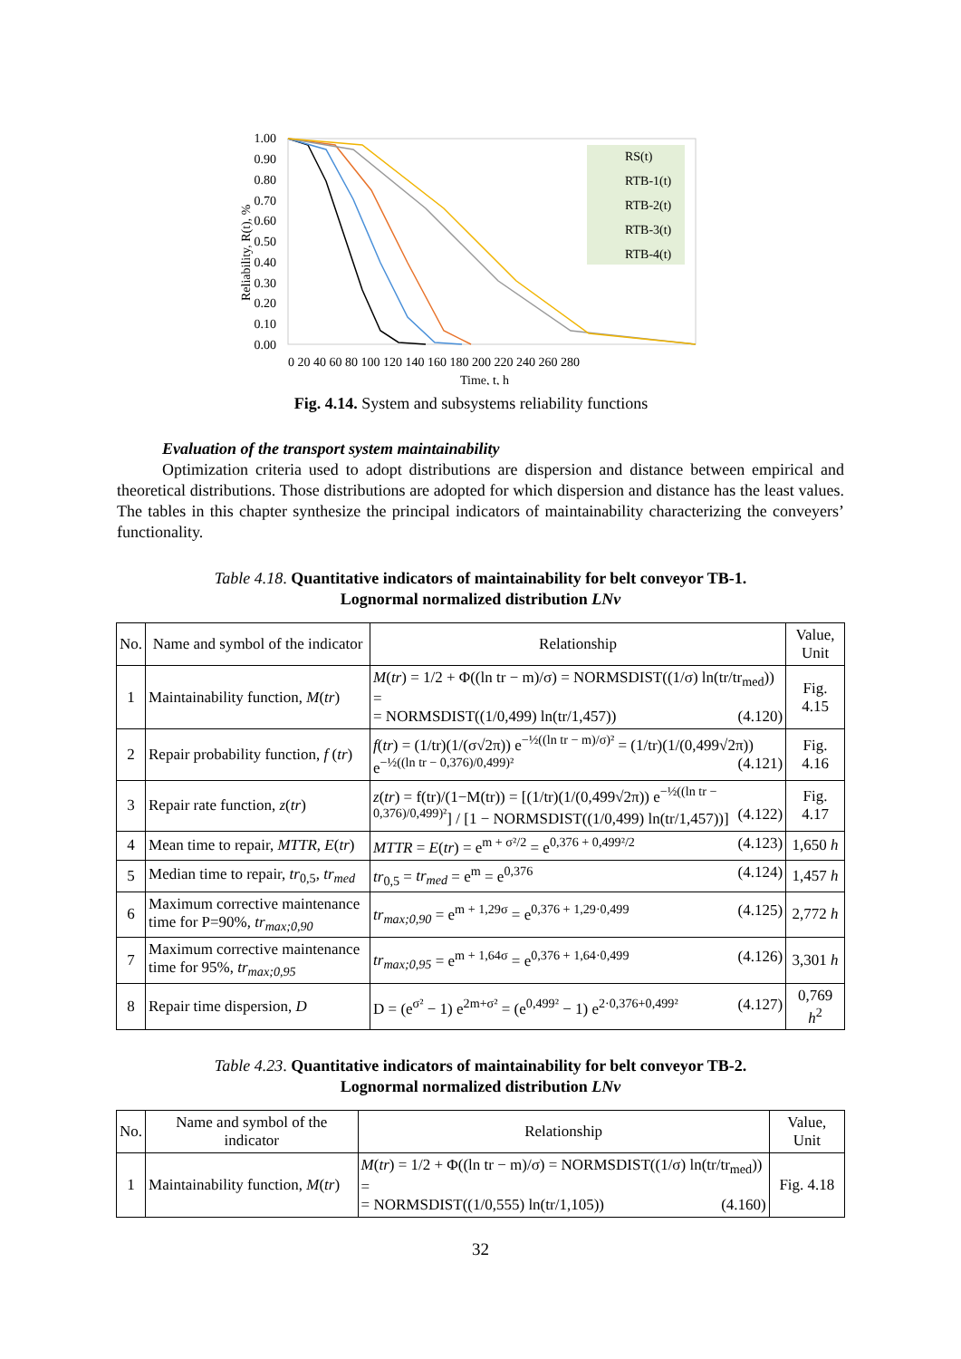Reliability, R(t), %
1.00
0.90
0.80
0.70
0.60
0.50
0.40
0.30
0.20
0.10
0.00
RS(t)
RTB-1(t)
RTB-2(t)
RTB-3(t)
RTB-4(t)
0 20 40 60 80 100 120 140 160 180 200 220 240 260 280
Time, t, h
Fig. 4.14. System and subsystems reliability functions
Evaluation of the transport system maintainability
Optimization criteria used to adopt distributions are dispersion and distance between empirical and theoretical distributions. Those distributions are adopted for which dispersion and distance has the least values. The tables in this chapter synthesize the principal indicators of maintainability characterizing the conveyers’ functionality.
Table 4.18. Quantitative indicators of maintainability for belt conveyor TB-1.
Lognormal normalized distribution LNv
| No. | Name and symbol of the indicator | Relationship | Value, Unit |
| --- | --- | --- | --- |
| 1 | Maintainability function, M ( tr ) | M ( tr ) = 1/2 + Φ((ln tr − m)/σ) = NORMSDIST((1/σ) ln(tr/tr<sub>med</sub>)) = = NORMSDIST((1/0,499) ln(tr/1,457)) (4.120) | Fig. 4.15 |
| 2 | Repair probability function, f ( tr ) | f ( tr ) = (1/tr)(1/(σ√2π)) e<sup>−½((ln tr − m)/σ)²</sup> = (1/tr)(1/(0,499√2π)) e<sup>−½((ln tr − 0,376)/0,499)²</sup> (4.121) | Fig. 4.16 |
| 3 | Repair rate function, z ( tr ) | z ( tr ) = f(tr)/(1−M(tr)) = [(1/tr)(1/(0,499√2π)) e<sup>−½((ln tr − 0,376)/0,499)²</sup>] / [1 − NORMSDIST((1/0,499) ln(tr/1,457))] (4.122) | Fig. 4.17 |
| 4 | Mean time to repair, MTTR , E ( tr ) | MTTR = E ( tr ) = e<sup>m + σ²/2</sup> = e<sup>0,376 + 0,499²/2</sup> (4.123) | 1,650 h |
| 5 | Median time to repair, tr<sub>0,5</sub>, tr<sub>med</sub> | tr<sub>0,5</sub> = tr<sub>med</sub> = e<sup>m</sup> = e<sup>0,376</sup> (4.124) | 1,457 h |
| 6 | Maximum corrective maintenance time for P=90%, tr<sub>max;0,90</sub> | tr<sub>max;0,90</sub> = e<sup>m + 1,29σ</sup> = e<sup>0,376 + 1,29·0,499</sup> (4.125) | 2,772 h |
| 7 | Maximum corrective maintenance time for 95%, tr<sub>max;0,95</sub> | tr<sub>max;0,95</sub> = e<sup>m + 1,64σ</sup> = e<sup>0,376 + 1,64·0,499</sup> (4.126) | 3,301 h |
| 8 | Repair time dispersion, D | D = (e<sup>σ²</sup> − 1) e<sup>2m+σ²</sup> = (e<sup>0,499²</sup> − 1) e<sup>2·0,376+0,499²</sup> (4.127) | 0,769 h<sup>2</sup> |
Table 4.23. Quantitative indicators of maintainability for belt conveyor TB-2.
Lognormal normalized distribution LNv
| No. | Name and symbol of the indicator | Relationship | Value, Unit |
| --- | --- | --- | --- |
| 1 | Maintainability function, M ( tr ) | M ( tr ) = 1/2 + Φ((ln tr − m)/σ) = NORMSDIST((1/σ) ln(tr/tr<sub>med</sub>)) = = NORMSDIST((1/0,555) ln(tr/1,105)) (4.160) | Fig. 4.18 |
32